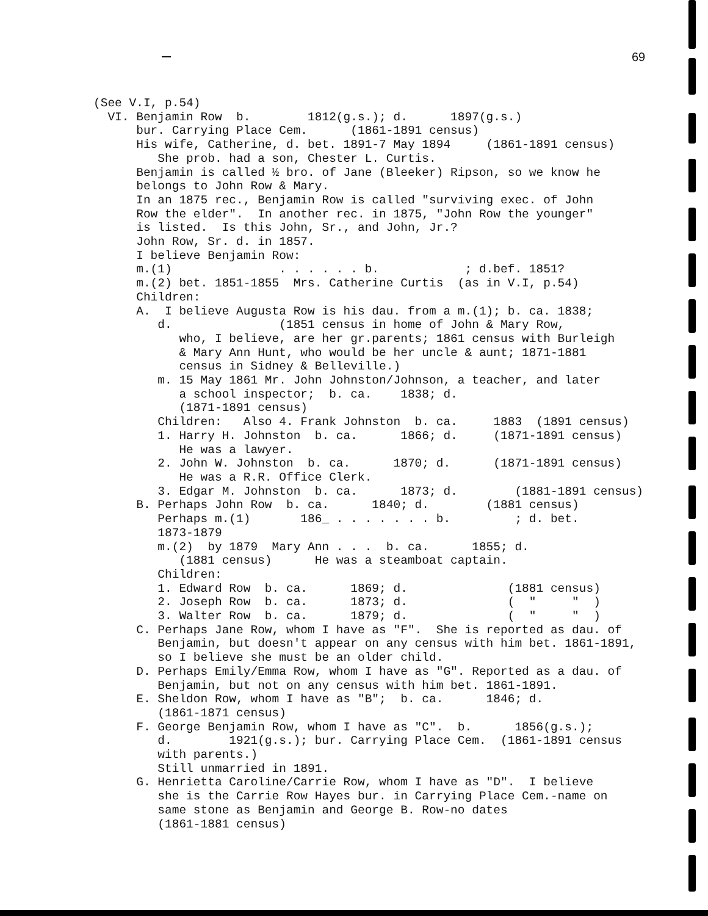69
(See V.I, p.54) VI. Benjamin Row b. 1812(g.s.); d. 1897(g.s.) bur. Carrying Place Cem. (1861-1891 census) His wife, Catherine, d. bet. 1891-7 May 1894 (1861-1891 census) She prob. had a son, Chester L. Curtis. Benjamin is called ½ bro. of Jane (Bleeker) Ripson, so we know he belongs to John Row & Mary. In an 1875 rec., Benjamin Row is called "surviving exec. of John Row the elder". In another rec. in 1875, "John Row the younger" is listed. Is this John, Sr., and John, Jr.? John Row, Sr. d. in 1857. I believe Benjamin Row: m.(1) . . . . . . b. ; d.bef. 1851? m.(2) bet. 1851-1855 Mrs. Catherine Curtis (as in V.I, p.54) Children: A. I believe Augusta Row is his dau. from a m.(1); b. ca. 1838; d. (1851 census in home of John & Mary Row, who, I believe, are her gr.parents; 1861 census with Burleigh & Mary Ann Hunt, who would be her uncle & aunt; 1871-1881 census in Sidney & Belleville.) m. 15 May 1861 Mr. John Johnston/Johnson, a teacher, and later a school inspector; b. ca. 1838; d. (1871-1891 census) Children: Also 4. Frank Johnston b. ca. 1883 (1891 census) 1. Harry H. Johnston b. ca. 1866; d. (1871-1891 census) He was a lawyer. 2. John W. Johnston b. ca. 1870; d. (1871-1891 census) He was a R.R. Office Clerk. 3. Edgar M. Johnston b. ca. 1873; d. (1881-1891 census) B. Perhaps John Row b. ca. 1840; d. (1881 census) Perhaps m.(1) 186_ . . . . . . . b. ; d. bet. 1873-1879 m.(2) by 1879 Mary Ann . . . b. ca. 1855; d. (1881 census) He was a steamboat captain. Children: 1. Edward Row b. ca. 1869; d. (1881 census) 2. Joseph Row b. ca. 1873; d. ( " " ) 3. Walter Row b. ca. 1879; d. ( " " ) C. Perhaps Jane Row, whom I have as "F". She is reported as dau. of Benjamin, but doesn't appear on any census with him bet. 1861-1891, so I believe she must be an older child. D. Perhaps Emily/Emma Row, whom I have as "G". Reported as a dau. of Benjamin, but not on any census with him bet. 1861-1891. E. Sheldon Row, whom I have as "B"; b. ca. 1846; d. (1861-1871 census) F. George Benjamin Row, whom I have as "C". b. 1856(g.s.); d. 1921(g.s.); bur. Carrying Place Cem. (1861-1891 census with parents.) Still unmarried in 1891. G. Henrietta Caroline/Carrie Row, whom I have as "D". I believe she is the Carrie Row Hayes bur. in Carrying Place Cem.-name on same stone as Benjamin and George B. Row-no dates (1861-1881 census)